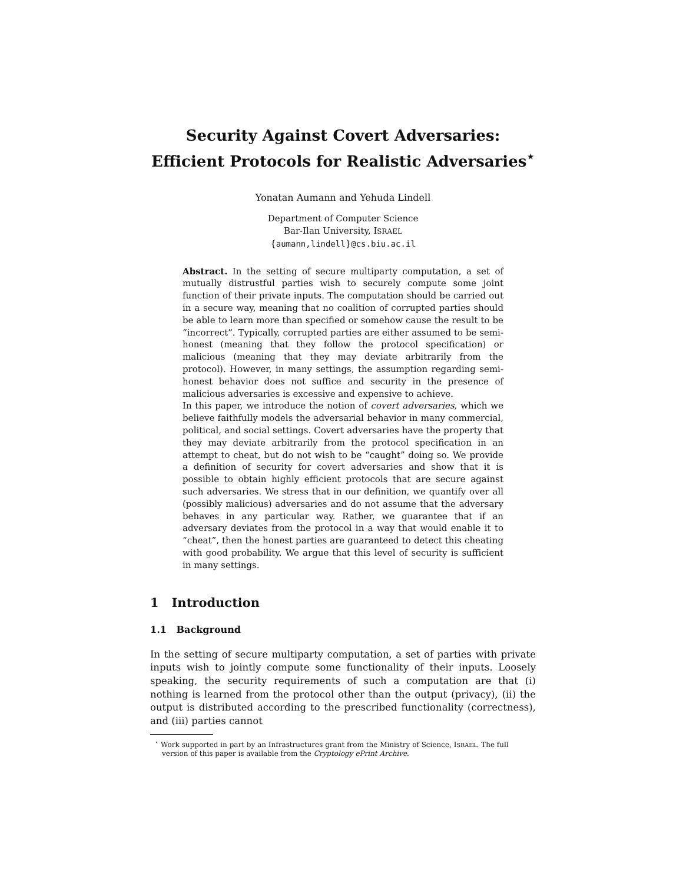Security Against Covert Adversaries: Efficient Protocols for Realistic Adversaries<sup>⋆</sup>
Yonatan Aumann and Yehuda Lindell
Department of Computer Science
Bar-Ilan University, ISRAEL
{aumann,lindell}@cs.biu.ac.il
Abstract. In the setting of secure multiparty computation, a set of mutually distrustful parties wish to securely compute some joint function of their private inputs. The computation should be carried out in a secure way, meaning that no coalition of corrupted parties should be able to learn more than specified or somehow cause the result to be “incorrect”. Typically, corrupted parties are either assumed to be semi-honest (meaning that they follow the protocol specification) or malicious (meaning that they may deviate arbitrarily from the protocol). However, in many settings, the assumption regarding semi-honest behavior does not suffice and security in the presence of malicious adversaries is excessive and expensive to achieve.
In this paper, we introduce the notion of covert adversaries, which we believe faithfully models the adversarial behavior in many commercial, political, and social settings. Covert adversaries have the property that they may deviate arbitrarily from the protocol specification in an attempt to cheat, but do not wish to be “caught” doing so. We provide a definition of security for covert adversaries and show that it is possible to obtain highly efficient protocols that are secure against such adversaries. We stress that in our definition, we quantify over all (possibly malicious) adversaries and do not assume that the adversary behaves in any particular way. Rather, we guarantee that if an adversary deviates from the protocol in a way that would enable it to “cheat”, then the honest parties are guaranteed to detect this cheating with good probability. We argue that this level of security is sufficient in many settings.
1 Introduction
1.1 Background
In the setting of secure multiparty computation, a set of parties with private inputs wish to jointly compute some functionality of their inputs. Loosely speaking, the security requirements of such a computation are that (i) nothing is learned from the protocol other than the output (privacy), (ii) the output is distributed according to the prescribed functionality (correctness), and (iii) parties cannot
<sup>⋆</sup> Work supported in part by an Infrastructures grant from the Ministry of Science, ISRAEL. The full version of this paper is available from the Cryptology ePrint Archive.